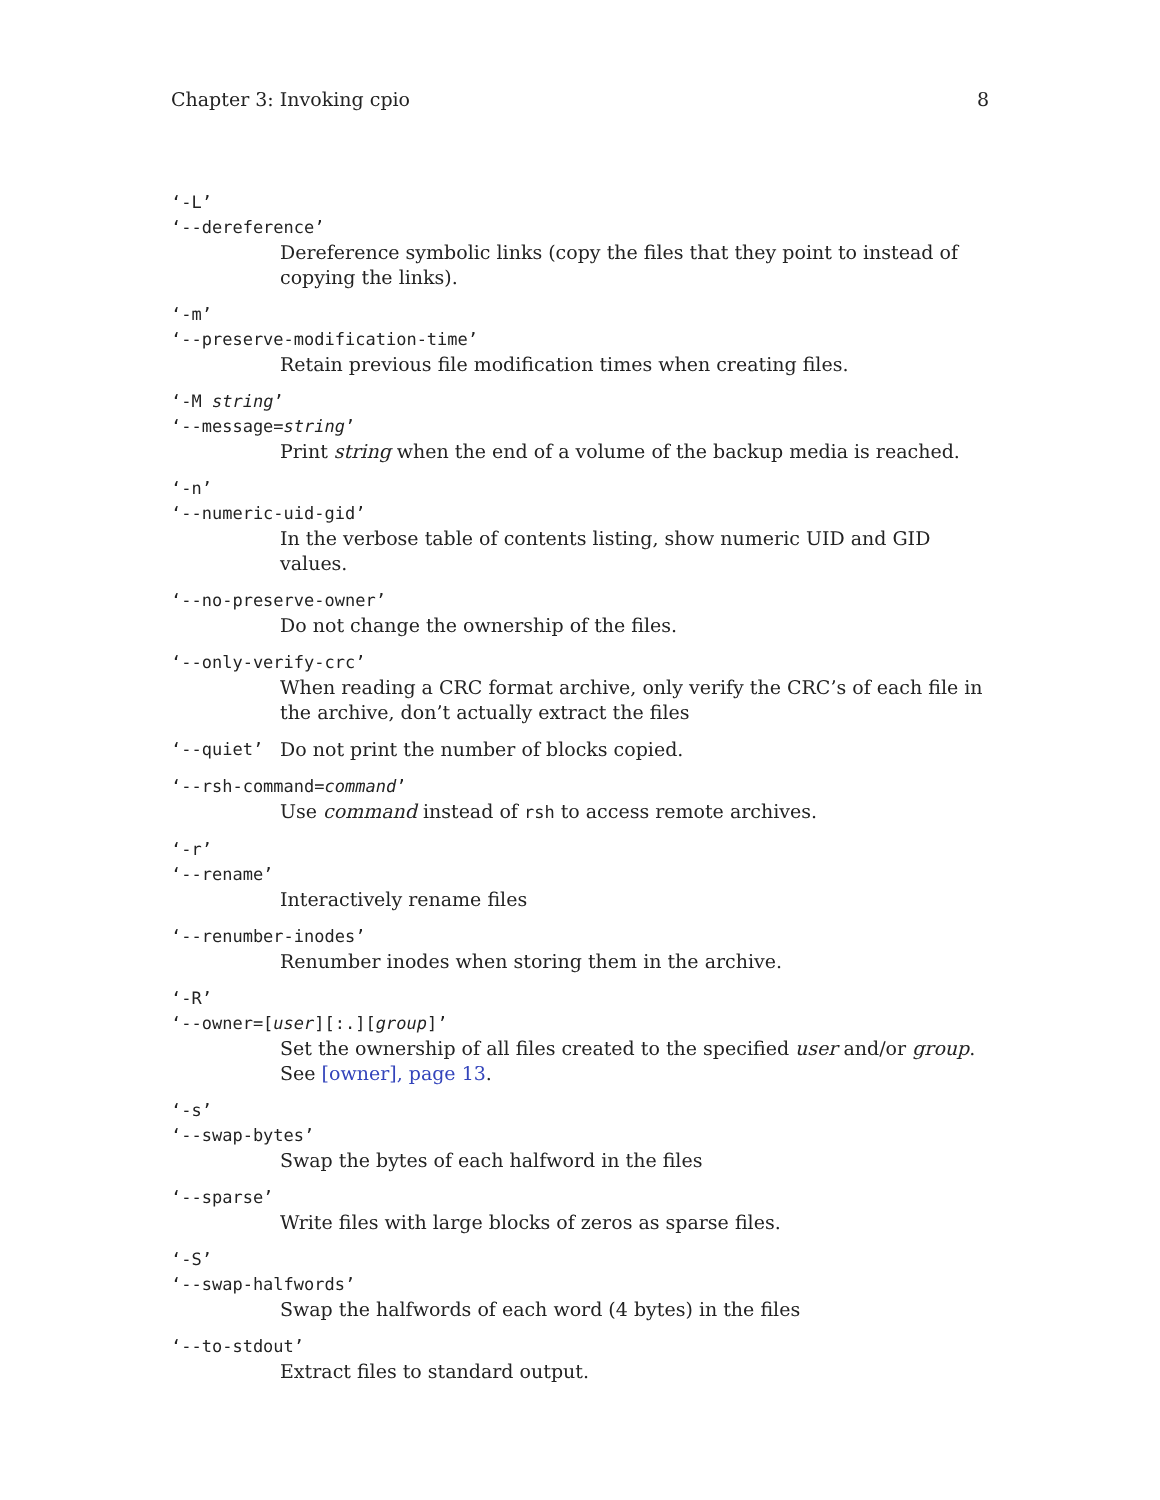Chapter 3: Invoking cpio 8
‘-L’
‘--dereference’
Dereference symbolic links (copy the files that they point to instead of copying the links).
‘-m’
‘--preserve-modification-time’
Retain previous file modification times when creating files.
‘-M string’
‘--message=string’
Print string when the end of a volume of the backup media is reached.
‘-n’
‘--numeric-uid-gid’
In the verbose table of contents listing, show numeric UID and GID values.
‘--no-preserve-owner’
Do not change the ownership of the files.
‘--only-verify-crc’
When reading a CRC format archive, only verify the CRC’s of each file in the archive, don’t actually extract the files
‘--quiet’ Do not print the number of blocks copied.
‘--rsh-command=command’
Use command instead of rsh to access remote archives.
‘-r’
‘--rename’
Interactively rename files
‘--renumber-inodes’
Renumber inodes when storing them in the archive.
‘-R’
‘--owner=[user][:.][group]’
Set the ownership of all files created to the specified user and/or group. See [owner], page 13.
‘-s’
‘--swap-bytes’
Swap the bytes of each halfword in the files
‘--sparse’
Write files with large blocks of zeros as sparse files.
‘-S’
‘--swap-halfwords’
Swap the halfwords of each word (4 bytes) in the files
‘--to-stdout’
Extract files to standard output.